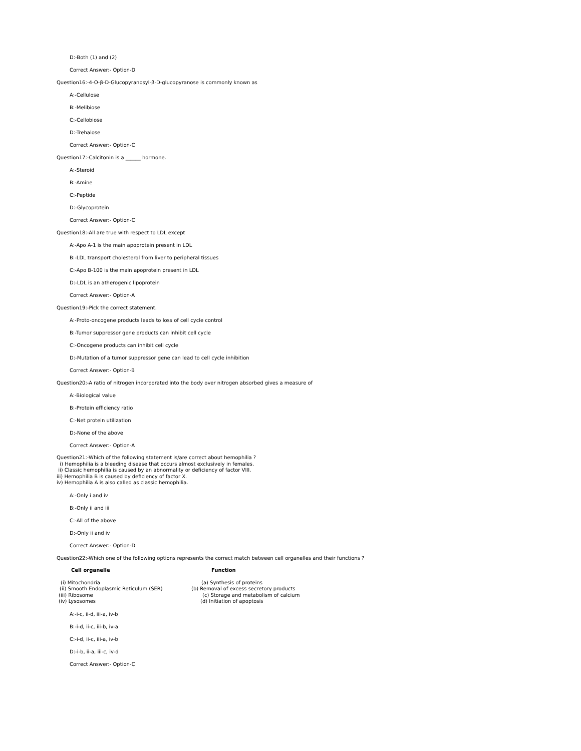D:-Both (1) and (2)
Correct Answer:- Option-D
Question16:-4-O-β-D-Glucopyranosyl-β-D-glucopyranose is commonly known as
A:-Cellulose
B:-Melibiose
C:-Cellobiose
D:-Trehalose
Correct Answer:- Option-C
Question17:-Calcitonin is a ______ hormone.
A:-Steroid
B:-Amine
C:-Peptide
D:-Glycoprotein
Correct Answer:- Option-C
Question18:-All are true with respect to LDL except
A:-Apo A-1 is the main apoprotein present in LDL
B:-LDL transport cholesterol from liver to peripheral tissues
C:-Apo B-100 is the main apoprotein present in LDL
D:-LDL is an atherogenic lipoprotein
Correct Answer:- Option-A
Question19:-Pick the correct statement.
A:-Proto-oncogene products leads to loss of cell cycle control
B:-Tumor suppressor gene products can inhibit cell cycle
C:-Oncogene products can inhibit cell cycle
D:-Mutation of a tumor suppressor gene can lead to cell cycle inhibition
Correct Answer:- Option-B
Question20:-A ratio of nitrogen incorporated into the body over nitrogen absorbed gives a measure of
A:-Biological value
B:-Protein efficiency ratio
C:-Net protein utilization
D:-None of the above
Correct Answer:- Option-A
Question21:-Which of the following statement is/are correct about hemophilia ?
i) Hemophilia is a bleeding disease that occurs almost exclusively in females.
ii) Classic hemophilia is caused by an abnormality or deficiency of factor VIII.
iii) Hemophilia B is caused by deficiency of factor X.
iv) Hemophilia A is also called as classic hemophilia.
A:-Only i and iv
B:-Only ii and iii
C:-All of the above
D:-Only ii and iv
Correct Answer:- Option-D
Question22:-Which one of the following options represents the correct match between cell organelles and their functions ?
| Cell organelle | Function |
| --- | --- |
| (i) Mitochondria | (a) Synthesis of proteins |
| (ii) Smooth Endoplasmic Reticulum (SER) | (b) Removal of excess secretory products |
| (iii) Ribosome | (c) Storage and metabolism of calcium |
| (iv) Lysosomes | (d) Initiation of apoptosis |
A:-i-c, ii-d, iii-a, iv-b
B:-i-d, ii-c, iii-b, iv-a
C:-i-d, ii-c, iii-a, iv-b
D:-i-b, ii-a, iii-c, iv-d
Correct Answer:- Option-C